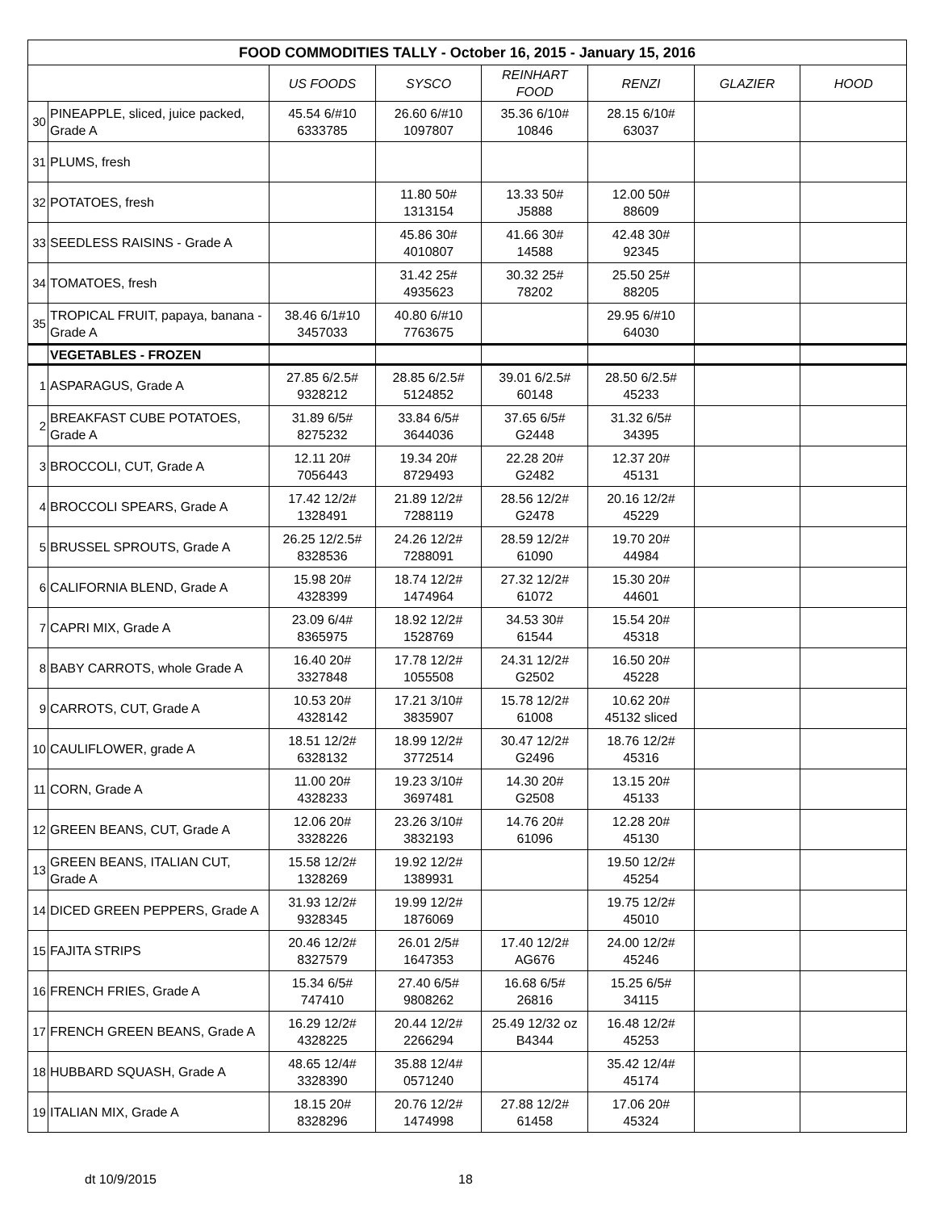| FOOD COMMODITIES TALLY - October 16, 2015 - January 15, 2016 | | | | | | | |
| | | US FOODS | SYSCO | REINHART FOOD | RENZI | GLAZIER | HOOD |
| 30 | PINEAPPLE, sliced, juice packed, Grade A | 45.54 6/#10 6333785 | 26.60 6/#10 1097807 | 35.36 6/10# 10846 | 28.15 6/10# 63037 | | |
| 31 | PLUMS, fresh | | | | | | |
| 32 | POTATOES, fresh | | 11.80 50# 1313154 | 13.33 50# J5888 | 12.00 50# 88609 | | |
| 33 | SEEDLESS RAISINS - Grade A | | 45.86 30# 4010807 | 41.66 30# 14588 | 42.48 30# 92345 | | |
| 34 | TOMATOES, fresh | | 31.42 25# 4935623 | 30.32 25# 78202 | 25.50 25# 88205 | | |
| 35 | TROPICAL FRUIT, papaya, banana - Grade A | 38.46 6/1#10 3457033 | 40.80 6/#10 7763675 | | 29.95 6/#10 64030 | | |
| | VEGETABLES - FROZEN | | | | | | |
| 1 | ASPARAGUS, Grade A | 27.85 6/2.5# 9328212 | 28.85 6/2.5# 5124852 | 39.01 6/2.5# 60148 | 28.50 6/2.5# 45233 | | |
| 2 | BREAKFAST CUBE POTATOES, Grade A | 31.89 6/5# 8275232 | 33.84 6/5# 3644036 | 37.65 6/5# G2448 | 31.32 6/5# 34395 | | |
| 3 | BROCCOLI, CUT, Grade A | 12.11 20# 7056443 | 19.34 20# 8729493 | 22.28 20# G2482 | 12.37 20# 45131 | | |
| 4 | BROCCOLI SPEARS, Grade A | 17.42 12/2# 1328491 | 21.89 12/2# 7288119 | 28.56 12/2# G2478 | 20.16 12/2# 45229 | | |
| 5 | BRUSSEL SPROUTS, Grade A | 26.25 12/2.5# 8328536 | 24.26 12/2# 7288091 | 28.59 12/2# 61090 | 19.70 20# 44984 | | |
| 6 | CALIFORNIA BLEND, Grade A | 15.98 20# 4328399 | 18.74 12/2# 1474964 | 27.32 12/2# 61072 | 15.30 20# 44601 | | |
| 7 | CAPRI MIX, Grade A | 23.09 6/4# 8365975 | 18.92 12/2# 1528769 | 34.53 30# 61544 | 15.54 20# 45318 | | |
| 8 | BABY CARROTS, whole Grade A | 16.40 20# 3327848 | 17.78 12/2# 1055508 | 24.31 12/2# G2502 | 16.50 20# 45228 | | |
| 9 | CARROTS, CUT, Grade A | 10.53 20# 4328142 | 17.21 3/10# 3835907 | 15.78 12/2# 61008 | 10.62 20# 45132 sliced | | |
| 10 | CAULIFLOWER, grade A | 18.51 12/2# 6328132 | 18.99 12/2# 3772514 | 30.47 12/2# G2496 | 18.76 12/2# 45316 | | |
| 11 | CORN, Grade A | 11.00 20# 4328233 | 19.23 3/10# 3697481 | 14.30 20# G2508 | 13.15 20# 45133 | | |
| 12 | GREEN BEANS, CUT, Grade A | 12.06 20# 3328226 | 23.26 3/10# 3832193 | 14.76 20# 61096 | 12.28 20# 45130 | | |
| 13 | GREEN BEANS, ITALIAN CUT, Grade A | 15.58 12/2# 1328269 | 19.92 12/2# 1389931 | | 19.50 12/2# 45254 | | |
| 14 | DICED GREEN PEPPERS, Grade A | 31.93 12/2# 9328345 | 19.99 12/2# 1876069 | | 19.75 12/2# 45010 | | |
| 15 | FAJITA STRIPS | 20.46 12/2# 8327579 | 26.01 2/5# 1647353 | 17.40 12/2# AG676 | 24.00 12/2# 45246 | | |
| 16 | FRENCH FRIES, Grade A | 15.34 6/5# 747410 | 27.40 6/5# 9808262 | 16.68 6/5# 26816 | 15.25 6/5# 34115 | | |
| 17 | FRENCH GREEN BEANS, Grade A | 16.29 12/2# 4328225 | 20.44 12/2# 2266294 | 25.49 12/32 oz B4344 | 16.48 12/2# 45253 | | |
| 18 | HUBBARD SQUASH, Grade A | 48.65 12/4# 3328390 | 35.88 12/4# 0571240 | | 35.42 12/4# 45174 | | |
| 19 | ITALIAN MIX, Grade A | 18.15 20# 8328296 | 20.76 12/2# 1474998 | 27.88 12/2# 61458 | 17.06 20# 45324 | | |
dt 10/9/2015 18